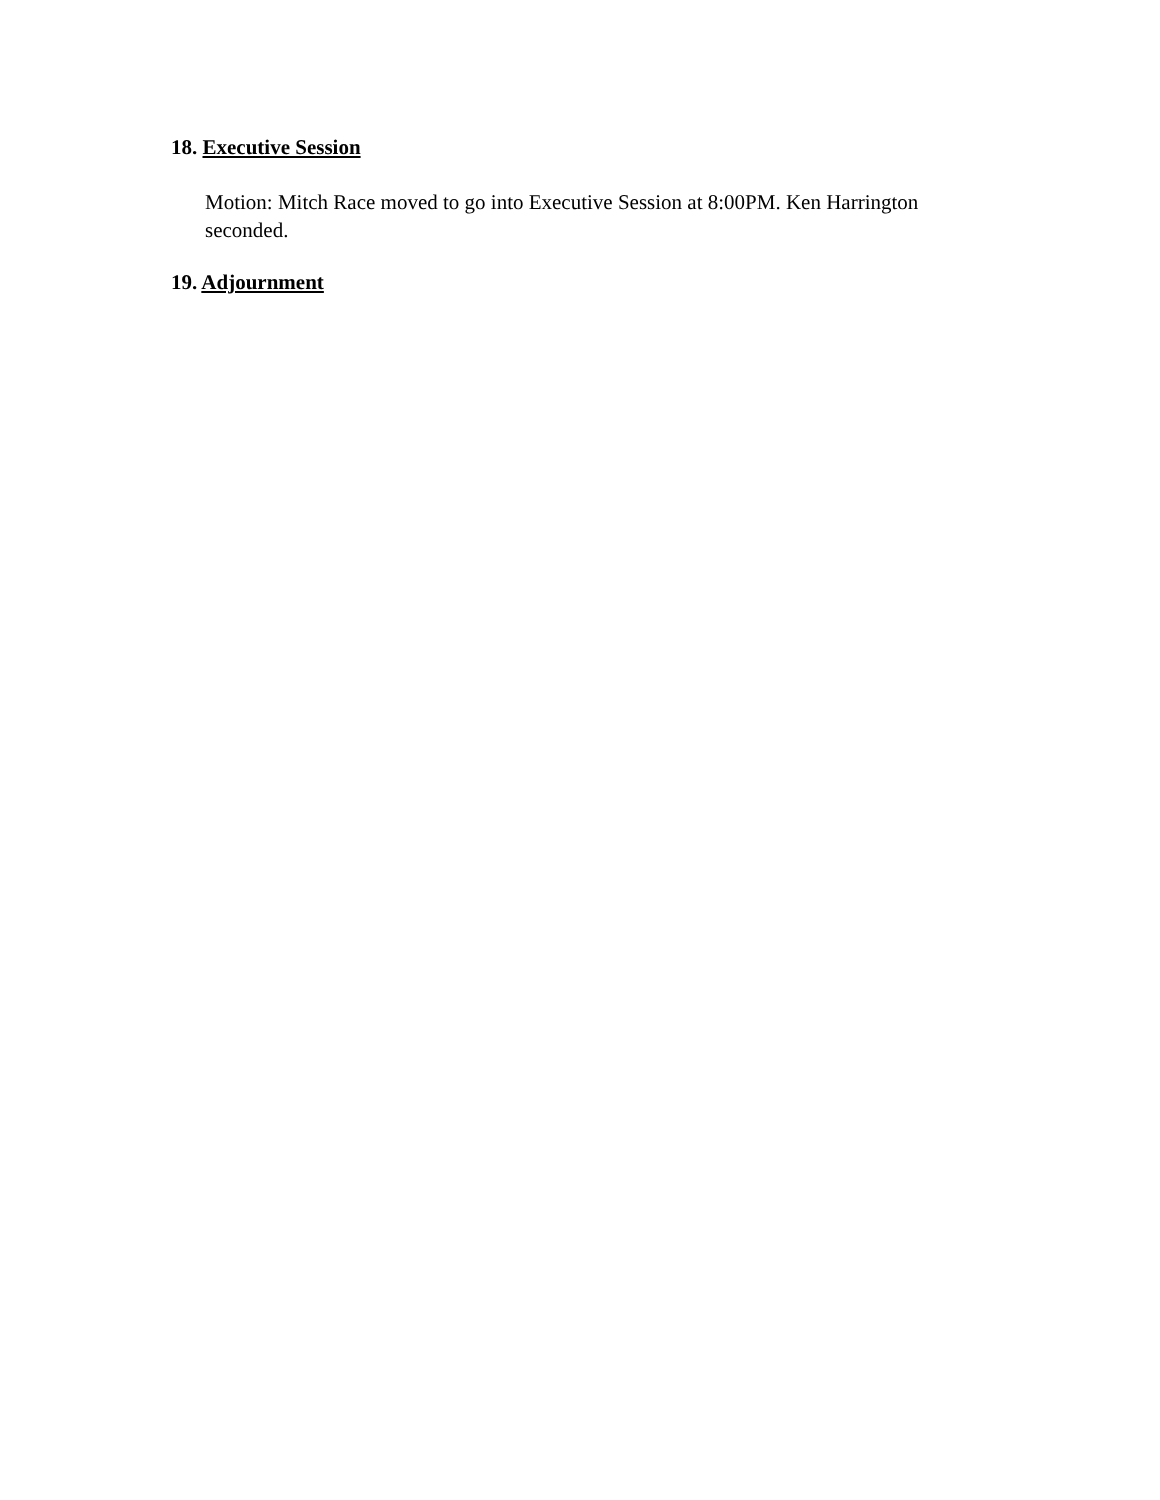18. Executive Session
Motion: Mitch Race moved to go into Executive Session at 8:00PM. Ken Harrington
seconded.
19. Adjournment